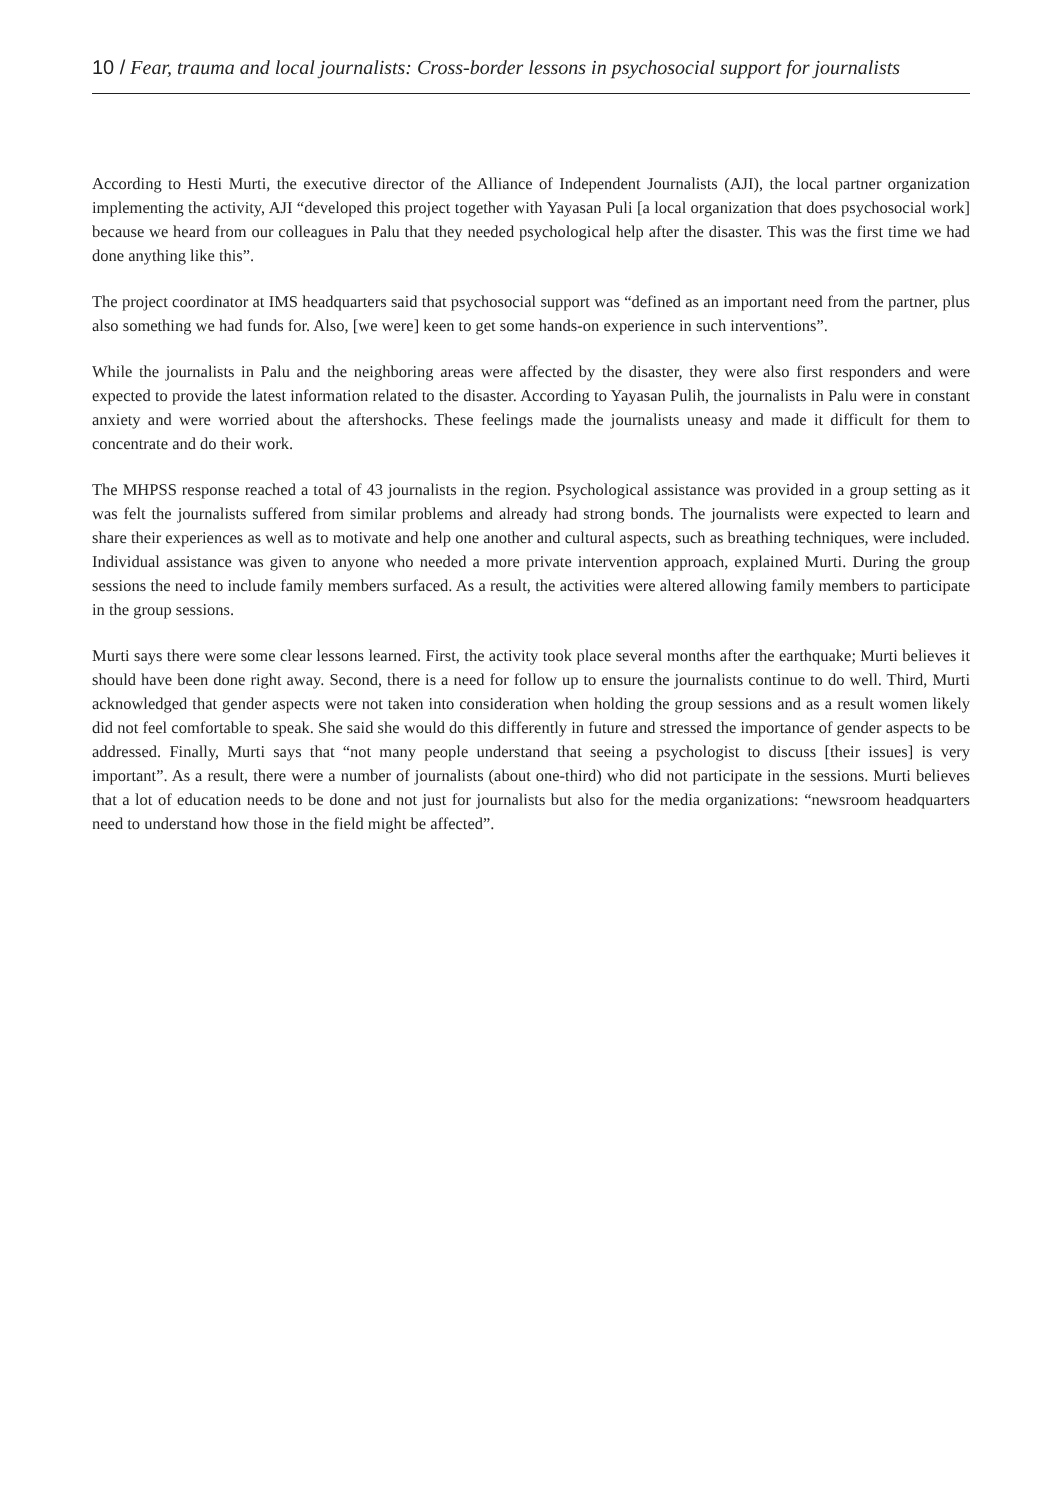10 / Fear, trauma and local journalists: Cross-border lessons in psychosocial support for journalists
According to Hesti Murti, the executive director of the Alliance of Independent Journalists (AJI), the local partner organization implementing the activity, AJI “developed this project together with Yayasan Puli [a local organization that does psychosocial work] because we heard from our colleagues in Palu that they needed psychological help after the disaster. This was the first time we had done anything like this”.
The project coordinator at IMS headquarters said that psychosocial support was “defined as an important need from the partner, plus also something we had funds for. Also, [we were] keen to get some hands-on experience in such interventions”.
While the journalists in Palu and the neighboring areas were affected by the disaster, they were also first responders and were expected to provide the latest information related to the disaster. According to Yayasan Pulih, the journalists in Palu were in constant anxiety and were worried about the aftershocks. These feelings made the journalists uneasy and made it difficult for them to concentrate and do their work.
The MHPSS response reached a total of 43 journalists in the region. Psychological assistance was provided in a group setting as it was felt the journalists suffered from similar problems and already had strong bonds. The journalists were expected to learn and share their experiences as well as to motivate and help one another and cultural aspects, such as breathing techniques, were included. Individual assistance was given to anyone who needed a more private intervention approach, explained Murti. During the group sessions the need to include family members surfaced. As a result, the activities were altered allowing family members to participate in the group sessions.
Murti says there were some clear lessons learned. First, the activity took place several months after the earthquake; Murti believes it should have been done right away. Second, there is a need for follow up to ensure the journalists continue to do well. Third, Murti acknowledged that gender aspects were not taken into consideration when holding the group sessions and as a result women likely did not feel comfortable to speak. She said she would do this differently in future and stressed the importance of gender aspects to be addressed. Finally, Murti says that “not many people understand that seeing a psychologist to discuss [their issues] is very important”. As a result, there were a number of journalists (about one-third) who did not participate in the sessions. Murti believes that a lot of education needs to be done and not just for journalists but also for the media organizations: “newsroom headquarters need to understand how those in the field might be affected”.